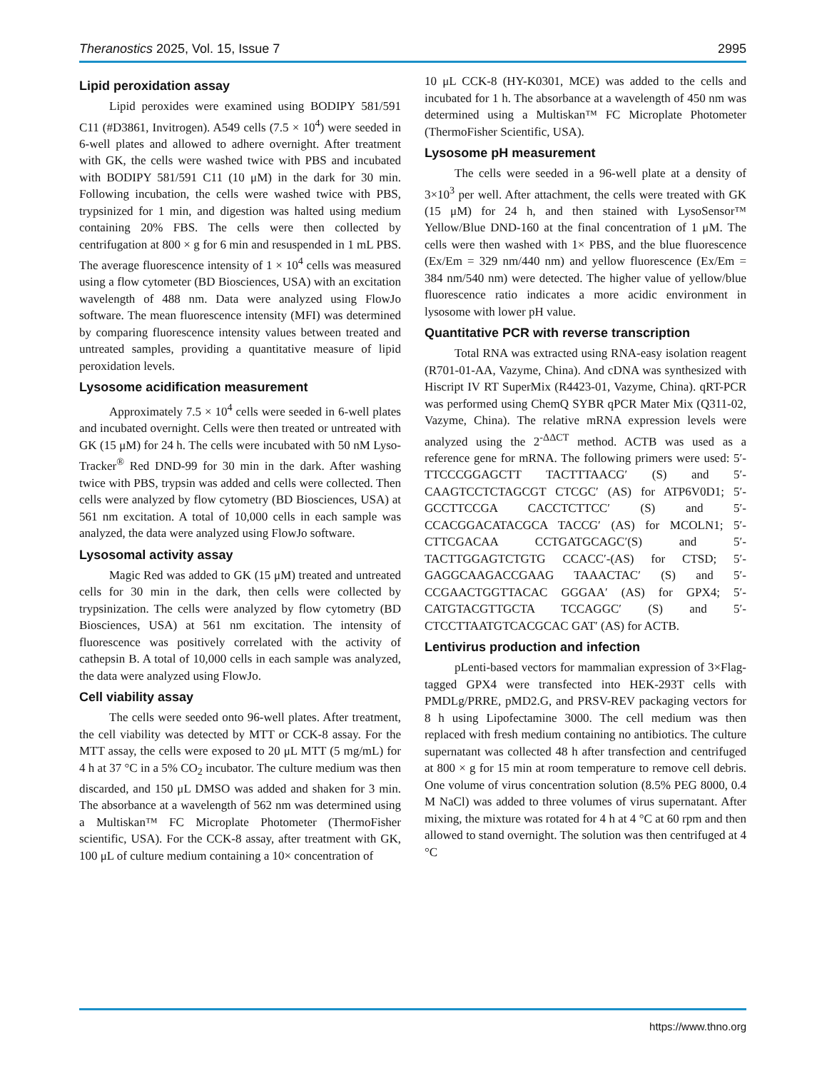Theranostics 2025, Vol. 15, Issue 7 2995
Lipid peroxidation assay
Lipid peroxides were examined using BODIPY 581/591 C11 (#D3861, Invitrogen). A549 cells (7.5 × 10<sup>4</sup>) were seeded in 6-well plates and allowed to adhere overnight. After treatment with GK, the cells were washed twice with PBS and incubated with BODIPY 581/591 C11 (10 μM) in the dark for 30 min. Following incubation, the cells were washed twice with PBS, trypsinized for 1 min, and digestion was halted using medium containing 20% FBS. The cells were then collected by centrifugation at 800 × g for 6 min and resuspended in 1 mL PBS. The average fluorescence intensity of 1 × 10<sup>4</sup> cells was measured using a flow cytometer (BD Biosciences, USA) with an excitation wavelength of 488 nm. Data were analyzed using FlowJo software. The mean fluorescence intensity (MFI) was determined by comparing fluorescence intensity values between treated and untreated samples, providing a quantitative measure of lipid peroxidation levels.
Lysosome acidification measurement
Approximately 7.5 × 10<sup>4</sup> cells were seeded in 6-well plates and incubated overnight. Cells were then treated or untreated with GK (15 μM) for 24 h. The cells were incubated with 50 nM Lyso-Tracker<sup>®</sup> Red DND-99 for 30 min in the dark. After washing twice with PBS, trypsin was added and cells were collected. Then cells were analyzed by flow cytometry (BD Biosciences, USA) at 561 nm excitation. A total of 10,000 cells in each sample was analyzed, the data were analyzed using FlowJo software.
Lysosomal activity assay
Magic Red was added to GK (15 μM) treated and untreated cells for 30 min in the dark, then cells were collected by trypsinization. The cells were analyzed by flow cytometry (BD Biosciences, USA) at 561 nm excitation. The intensity of fluorescence was positively correlated with the activity of cathepsin B. A total of 10,000 cells in each sample was analyzed, the data were analyzed using FlowJo.
Cell viability assay
The cells were seeded onto 96-well plates. After treatment, the cell viability was detected by MTT or CCK-8 assay. For the MTT assay, the cells were exposed to 20 μL MTT (5 mg/mL) for 4 h at 37 °C in a 5% CO<sub>2</sub> incubator. The culture medium was then discarded, and 150 μL DMSO was added and shaken for 3 min. The absorbance at a wavelength of 562 nm was determined using a Multiskan™ FC Microplate Photometer (ThermoFisher scientific, USA). For the CCK-8 assay, after treatment with GK, 100 μL of culture medium containing a 10× concentration of
10 μL CCK-8 (HY-K0301, MCE) was added to the cells and incubated for 1 h. The absorbance at a wavelength of 450 nm was determined using a Multiskan™ FC Microplate Photometer (ThermoFisher Scientific, USA).
Lysosome pH measurement
The cells were seeded in a 96-well plate at a density of 3×10<sup>3</sup> per well. After attachment, the cells were treated with GK (15 μM) for 24 h, and then stained with LysoSensor™ Yellow/Blue DND-160 at the final concentration of 1 μM. The cells were then washed with 1× PBS, and the blue fluorescence (Ex/Em = 329 nm/440 nm) and yellow fluorescence (Ex/Em = 384 nm/540 nm) were detected. The higher value of yellow/blue fluorescence ratio indicates a more acidic environment in lysosome with lower pH value.
Quantitative PCR with reverse transcription
Total RNA was extracted using RNA-easy isolation reagent (R701-01-AA, Vazyme, China). And cDNA was synthesized with Hiscript IV RT SuperMix (R4423-01, Vazyme, China). qRT-PCR was performed using ChemQ SYBR qPCR Mater Mix (Q311-02, Vazyme, China). The relative mRNA expression levels were analyzed using the 2<sup>-ΔΔCT</sup> method. ACTB was used as a reference gene for mRNA. The following primers were used: 5′-TTCCCGGAGCTT TACTTTAACG′ (S) and 5′-CAAGTCCTCTAGCGT CTCGC′ (AS) for ATP6V0D1; 5′-GCCTTCCGA CACCTCTTCC′ (S) and 5′-CCACGGACATACGCA TACCG′ (AS) for MCOLN1; 5′-CTTCGACAA CCTGATGCAGC′(S) and 5′-TACTTGGAGTCTGTG CCACC′-(AS) for CTSD; 5′-GAGGCAAGACCGAAG TAAACTAC′ (S) and 5′-CCGAACTGGTTACAC GGGAA′ (AS) for GPX4; 5′-CATGTACGTTGCTA TCCAGGC′ (S) and 5′-CTCCTTAATGTCACGCAC GAT′ (AS) for ACTB.
Lentivirus production and infection
pLenti-based vectors for mammalian expression of 3×Flag-tagged GPX4 were transfected into HEK-293T cells with PMDLg/PRRE, pMD2.G, and PRSV-REV packaging vectors for 8 h using Lipofectamine 3000. The cell medium was then replaced with fresh medium containing no antibiotics. The culture supernatant was collected 48 h after transfection and centrifuged at 800 × g for 15 min at room temperature to remove cell debris. One volume of virus concentration solution (8.5% PEG 8000, 0.4 M NaCl) was added to three volumes of virus supernatant. After mixing, the mixture was rotated for 4 h at 4 °C at 60 rpm and then allowed to stand overnight. The solution was then centrifuged at 4 °C
https://www.thno.org